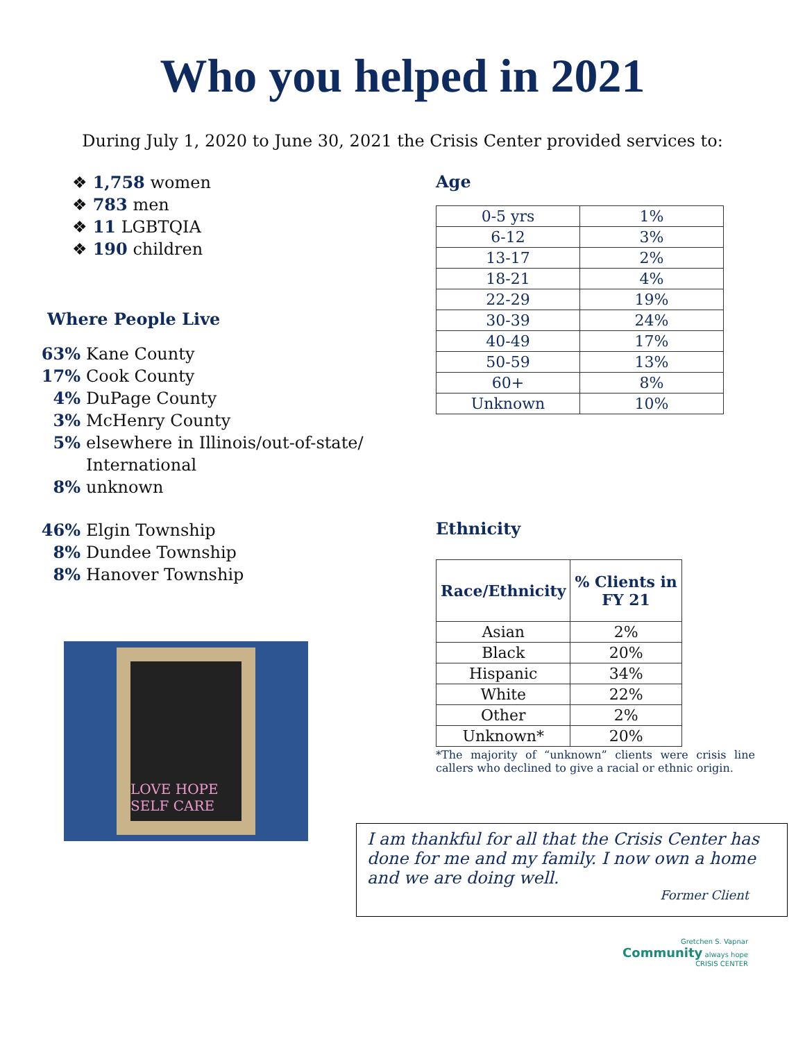Who you helped in 2021
During July 1, 2020 to June 30, 2021 the Crisis Center provided services to:
❖ 1,758 women
❖ 783 men
❖ 11 LGBTQIA
❖ 190 children
Where People Live
63% Kane County
17% Cook County
4% DuPage County
3% McHenry County
5% elsewhere in Illinois/out-of-state/
International
8% unknown
46% Elgin Township
8% Dundee Township
8% Hanover Township
LOVE HOPE SELF CARE
Age
| 0-5 yrs | 1% |
| 6-12 | 3% |
| 13-17 | 2% |
| 18-21 | 4% |
| 22-29 | 19% |
| 30-39 | 24% |
| 40-49 | 17% |
| 50-59 | 13% |
| 60+ | 8% |
| Unknown | 10% |
Ethnicity
| Race/Ethnicity | % Clients in FY 21 |
| --- | --- |
| Asian | 2% |
| Black | 20% |
| Hispanic | 34% |
| White | 22% |
| Other | 2% |
| Unknown* | 20% |
*The majority of “unknown” clients were crisis line callers who declined to give a racial or ethnic origin.
I am thankful for all that the Crisis Center has done for me and my family. I now own a home and we are doing well.
Former Client
Gretchen S. Vapnar
Community always hope
CRISIS CENTER